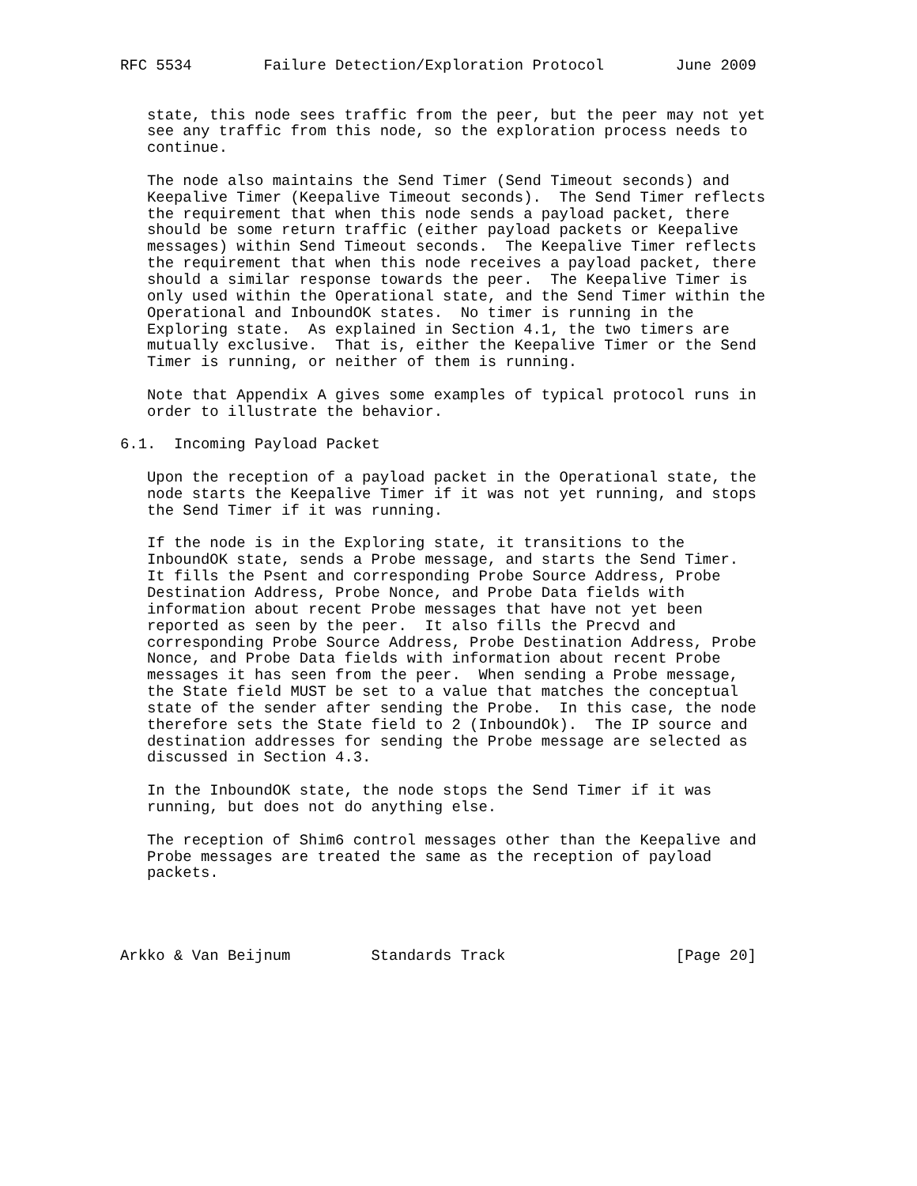RFC 5534        Failure Detection/Exploration Protocol        June 2009


   state, this node sees traffic from the peer, but the peer may not yet
   see any traffic from this node, so the exploration process needs to
   continue.

   The node also maintains the Send Timer (Send Timeout seconds) and
   Keepalive Timer (Keepalive Timeout seconds).  The Send Timer reflects
   the requirement that when this node sends a payload packet, there
   should be some return traffic (either payload packets or Keepalive
   messages) within Send Timeout seconds.  The Keepalive Timer reflects
   the requirement that when this node receives a payload packet, there
   should a similar response towards the peer.  The Keepalive Timer is
   only used within the Operational state, and the Send Timer within the
   Operational and InboundOK states.  No timer is running in the
   Exploring state.  As explained in Section 4.1, the two timers are
   mutually exclusive.  That is, either the Keepalive Timer or the Send
   Timer is running, or neither of them is running.

   Note that Appendix A gives some examples of typical protocol runs in
   order to illustrate the behavior.

6.1.  Incoming Payload Packet

   Upon the reception of a payload packet in the Operational state, the
   node starts the Keepalive Timer if it was not yet running, and stops
   the Send Timer if it was running.

   If the node is in the Exploring state, it transitions to the
   InboundOK state, sends a Probe message, and starts the Send Timer.
   It fills the Psent and corresponding Probe Source Address, Probe
   Destination Address, Probe Nonce, and Probe Data fields with
   information about recent Probe messages that have not yet been
   reported as seen by the peer.  It also fills the Precvd and
   corresponding Probe Source Address, Probe Destination Address, Probe
   Nonce, and Probe Data fields with information about recent Probe
   messages it has seen from the peer.  When sending a Probe message,
   the State field MUST be set to a value that matches the conceptual
   state of the sender after sending the Probe.  In this case, the node
   therefore sets the State field to 2 (InboundOk).  The IP source and
   destination addresses for sending the Probe message are selected as
   discussed in Section 4.3.

   In the InboundOK state, the node stops the Send Timer if it was
   running, but does not do anything else.

   The reception of Shim6 control messages other than the Keepalive and
   Probe messages are treated the same as the reception of payload
   packets.




Arkko & Van Beijnum         Standards Track                   [Page 20]